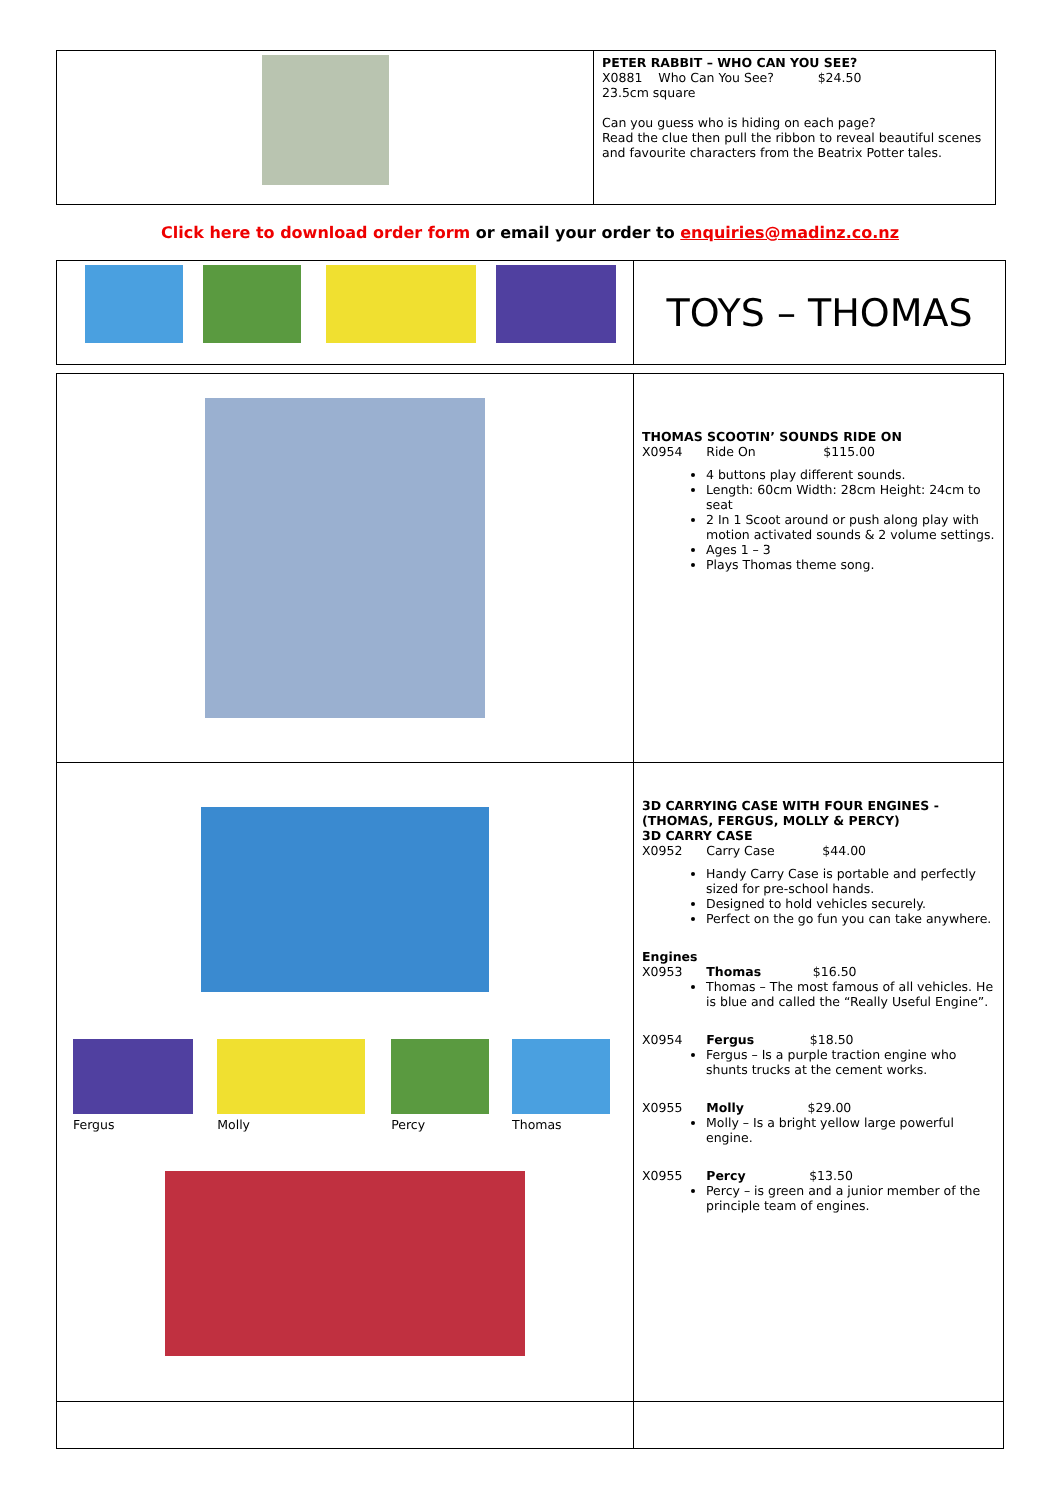| | PETER RABBIT – WHO CAN YOU SEE? X0881 Who Can You See? $24.50 23.5cm square Can you guess who is hiding on each page? Read the clue then pull the ribbon to reveal beautiful scenes and favourite characters from the Beatrix Potter tales. |
Click here to download order form or email your order to enquiries@madinz.co.nz
| | TOYS – THOMAS |
| | THOMAS SCOOTIN’ SOUNDS RIDE ON X0954 Ride On $115.00 4 buttons play different sounds. Length: 60cm Width: 28cm Height: 24cm to seat 2 In 1 Scoot around or push along play with motion activated sounds & 2 volume settings. Ages 1 – 3 Plays Thomas theme song. |
| / Fergus / Molly / Percy / Thomas / | 3D CARRYING CASE WITH FOUR ENGINES - (THOMAS, FERGUS, MOLLY & PERCY) 3D CARRY CASE X0952 Carry Case $44.00 Handy Carry Case is portable and perfectly sized for pre-school hands. Designed to hold vehicles securely. Perfect on the go fun you can take anywhere. Engines X0953 Thomas $16.50 Thomas – The most famous of all vehicles. He is blue and called the “Really Useful Engine”. X0954 Fergus $18.50 Fergus – Is a purple traction engine who shunts trucks at the cement works. X0955 Molly $29.00 Molly – Is a bright yellow large powerful engine. X0955 Percy $13.50 Percy – is green and a junior member of the principle team of engines. |